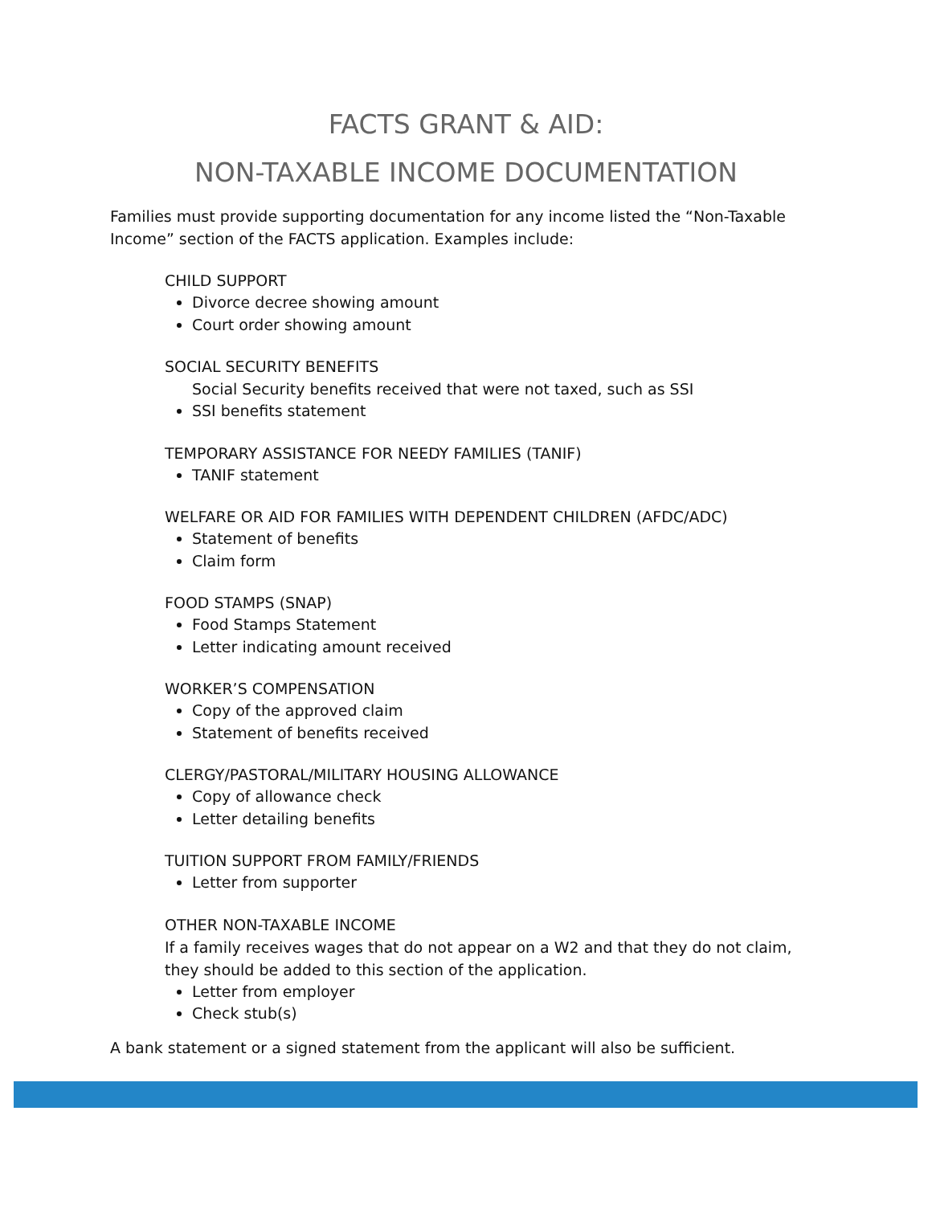FACTS GRANT & AID:
NON-TAXABLE INCOME DOCUMENTATION
Families must provide supporting documentation for any income listed the “Non-Taxable Income” section of the FACTS application. Examples include:
CHILD SUPPORT
Divorce decree showing amount
Court order showing amount
SOCIAL SECURITY BENEFITS
Social Security benefits received that were not taxed, such as SSI
SSI benefits statement
TEMPORARY ASSISTANCE FOR NEEDY FAMILIES (TANIF)
TANIF statement
WELFARE OR AID FOR FAMILIES WITH DEPENDENT CHILDREN (AFDC/ADC)
Statement of benefits
Claim form
FOOD STAMPS (SNAP)
Food Stamps Statement
Letter indicating amount received
WORKER’S COMPENSATION
Copy of the approved claim
Statement of benefits received
CLERGY/PASTORAL/MILITARY HOUSING ALLOWANCE
Copy of allowance check
Letter detailing benefits
TUITION SUPPORT FROM FAMILY/FRIENDS
Letter from supporter
OTHER NON-TAXABLE INCOME
If a family receives wages that do not appear on a W2 and that they do not claim, they should be added to this section of the application.
Letter from employer
Check stub(s)
A bank statement or a signed statement from the applicant will also be sufficient.